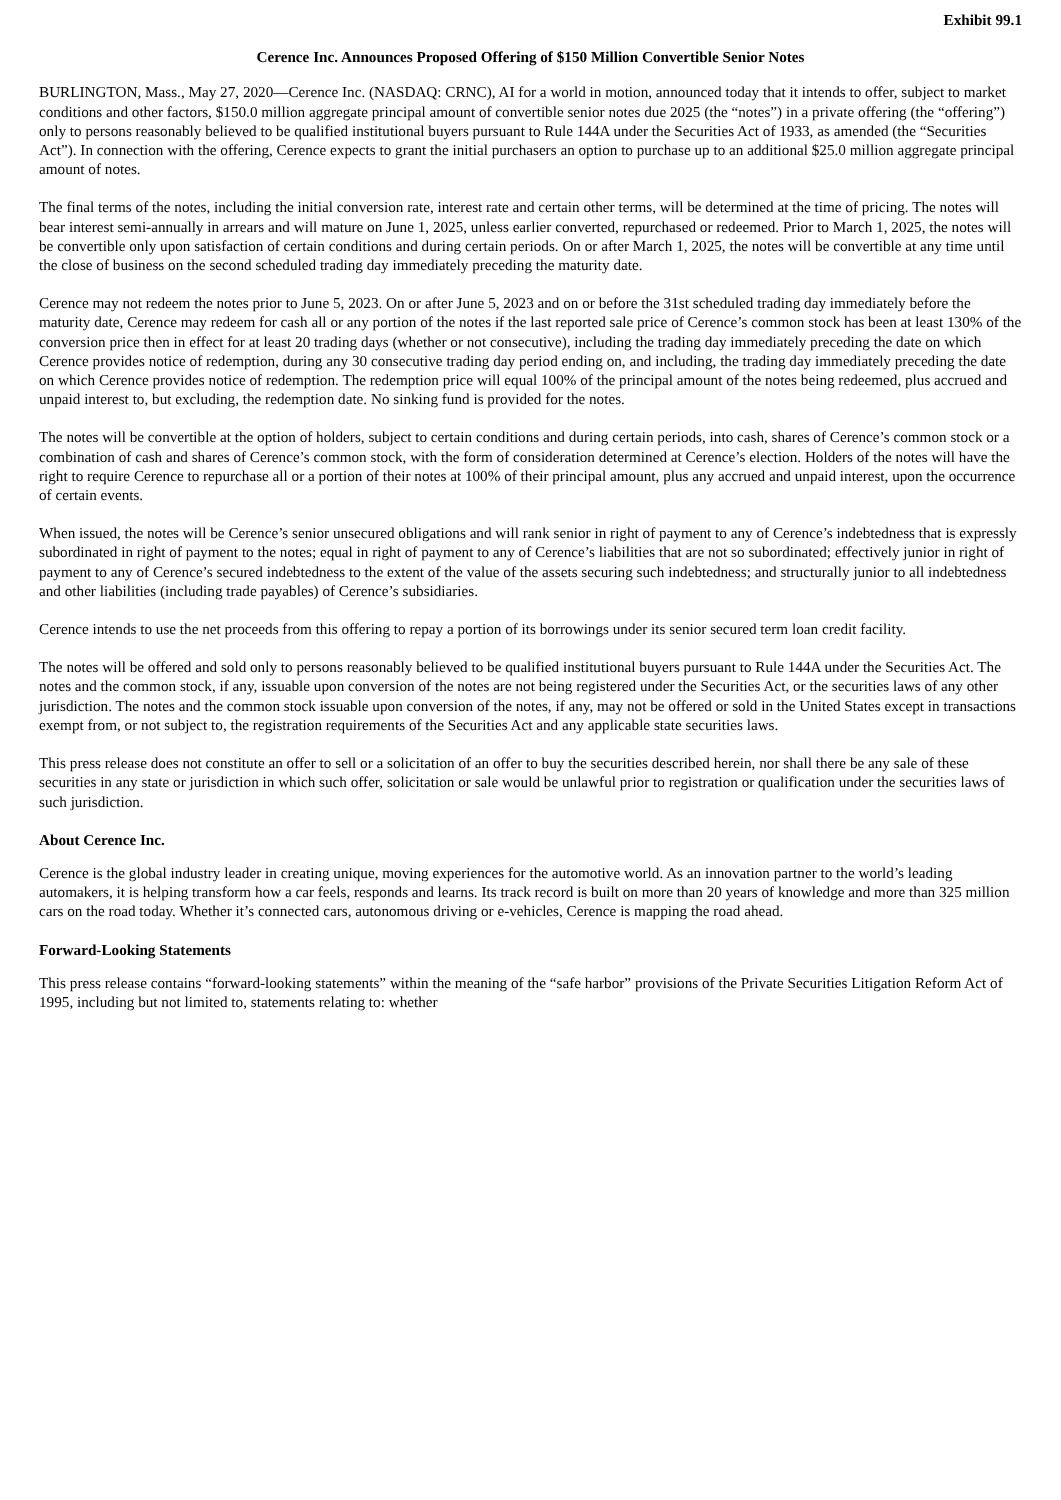Exhibit 99.1
Cerence Inc. Announces Proposed Offering of $150 Million Convertible Senior Notes
BURLINGTON, Mass., May 27, 2020—Cerence Inc. (NASDAQ: CRNC), AI for a world in motion, announced today that it intends to offer, subject to market conditions and other factors, $150.0 million aggregate principal amount of convertible senior notes due 2025 (the “notes”) in a private offering (the “offering”) only to persons reasonably believed to be qualified institutional buyers pursuant to Rule 144A under the Securities Act of 1933, as amended (the “Securities Act”). In connection with the offering, Cerence expects to grant the initial purchasers an option to purchase up to an additional $25.0 million aggregate principal amount of notes.
The final terms of the notes, including the initial conversion rate, interest rate and certain other terms, will be determined at the time of pricing. The notes will bear interest semi-annually in arrears and will mature on June 1, 2025, unless earlier converted, repurchased or redeemed. Prior to March 1, 2025, the notes will be convertible only upon satisfaction of certain conditions and during certain periods. On or after March 1, 2025, the notes will be convertible at any time until the close of business on the second scheduled trading day immediately preceding the maturity date.
Cerence may not redeem the notes prior to June 5, 2023. On or after June 5, 2023 and on or before the 31st scheduled trading day immediately before the maturity date, Cerence may redeem for cash all or any portion of the notes if the last reported sale price of Cerence’s common stock has been at least 130% of the conversion price then in effect for at least 20 trading days (whether or not consecutive), including the trading day immediately preceding the date on which Cerence provides notice of redemption, during any 30 consecutive trading day period ending on, and including, the trading day immediately preceding the date on which Cerence provides notice of redemption. The redemption price will equal 100% of the principal amount of the notes being redeemed, plus accrued and unpaid interest to, but excluding, the redemption date. No sinking fund is provided for the notes.
The notes will be convertible at the option of holders, subject to certain conditions and during certain periods, into cash, shares of Cerence’s common stock or a combination of cash and shares of Cerence’s common stock, with the form of consideration determined at Cerence’s election. Holders of the notes will have the right to require Cerence to repurchase all or a portion of their notes at 100% of their principal amount, plus any accrued and unpaid interest, upon the occurrence of certain events.
When issued, the notes will be Cerence’s senior unsecured obligations and will rank senior in right of payment to any of Cerence’s indebtedness that is expressly subordinated in right of payment to the notes; equal in right of payment to any of Cerence’s liabilities that are not so subordinated; effectively junior in right of payment to any of Cerence’s secured indebtedness to the extent of the value of the assets securing such indebtedness; and structurally junior to all indebtedness and other liabilities (including trade payables) of Cerence’s subsidiaries.
Cerence intends to use the net proceeds from this offering to repay a portion of its borrowings under its senior secured term loan credit facility.
The notes will be offered and sold only to persons reasonably believed to be qualified institutional buyers pursuant to Rule 144A under the Securities Act. The notes and the common stock, if any, issuable upon conversion of the notes are not being registered under the Securities Act, or the securities laws of any other jurisdiction. The notes and the common stock issuable upon conversion of the notes, if any, may not be offered or sold in the United States except in transactions exempt from, or not subject to, the registration requirements of the Securities Act and any applicable state securities laws.
This press release does not constitute an offer to sell or a solicitation of an offer to buy the securities described herein, nor shall there be any sale of these securities in any state or jurisdiction in which such offer, solicitation or sale would be unlawful prior to registration or qualification under the securities laws of such jurisdiction.
About Cerence Inc.
Cerence is the global industry leader in creating unique, moving experiences for the automotive world. As an innovation partner to the world’s leading automakers, it is helping transform how a car feels, responds and learns. Its track record is built on more than 20 years of knowledge and more than 325 million cars on the road today. Whether it’s connected cars, autonomous driving or e-vehicles, Cerence is mapping the road ahead.
Forward-Looking Statements
This press release contains “forward-looking statements” within the meaning of the “safe harbor” provisions of the Private Securities Litigation Reform Act of 1995, including but not limited to, statements relating to: whether